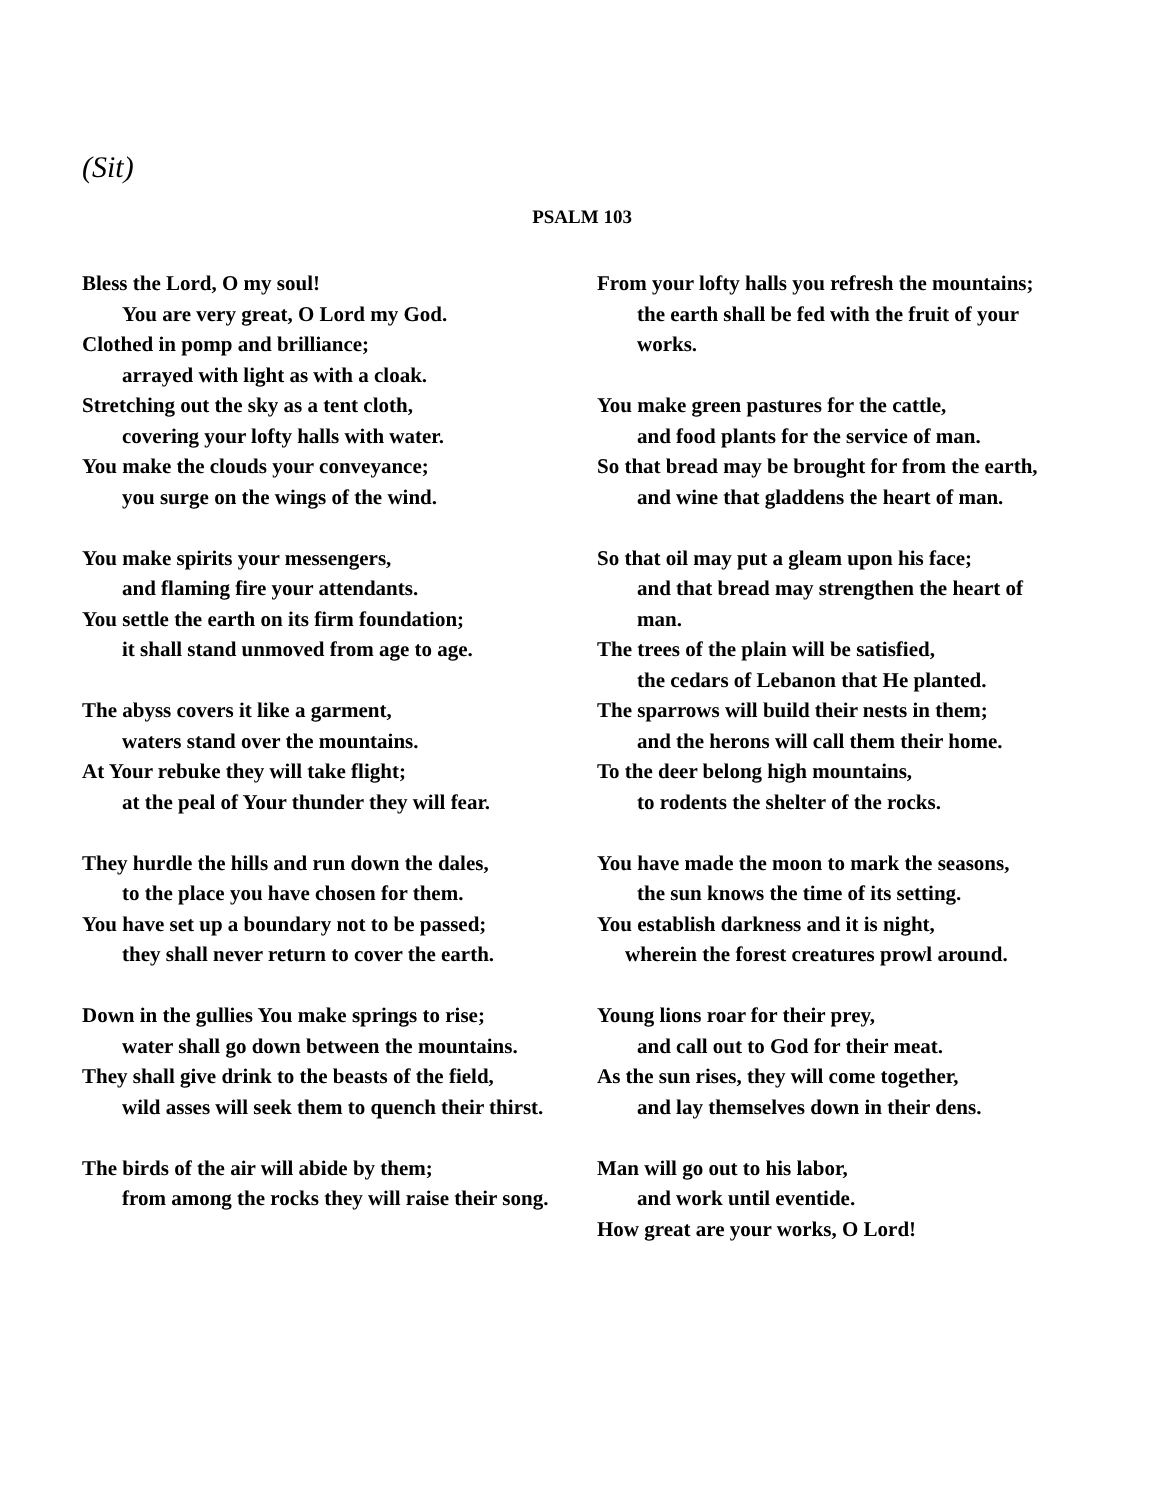(Sit)
PSALM 103
Bless the Lord, O my soul!
You are very great, O Lord my God.
Clothed in pomp and brilliance;
arrayed with light as with a cloak.
Stretching out the sky as a tent cloth,
covering your lofty halls with water.
You make the clouds your conveyance;
you surge on the wings of the wind.
You make spirits your messengers,
and flaming fire your attendants.
You settle the earth on its firm foundation;
it shall stand unmoved from age to age.
The abyss covers it like a garment,
waters stand over the mountains.
At Your rebuke they will take flight;
at the peal of Your thunder they will fear.
They hurdle the hills and run down the dales,
to the place you have chosen for them.
You have set up a boundary not to be passed;
they shall never return to cover the earth.
Down in the gullies You make springs to rise;
water shall go down between the mountains.
They shall give drink to the beasts of the field,
wild asses will seek them to quench their thirst.
The birds of the air will abide by them;
from among the rocks they will raise their song.
From your lofty halls you refresh the mountains;
the earth shall be fed with the fruit of your works.
You make green pastures for the cattle,
and food plants for the service of man.
So that bread may be brought for from the earth,
and wine that gladdens the heart of man.
So that oil may put a gleam upon his face;
and that bread may strengthen the heart of man.
The trees of the plain will be satisfied,
the cedars of Lebanon that He planted.
The sparrows will build their nests in them;
and the herons will call them their home.
To the deer belong high mountains,
to rodents the shelter of the rocks.
You have made the moon to mark the seasons,
the sun knows the time of its setting.
You establish darkness and it is night,
wherein the forest creatures prowl around.
Young lions roar for their prey,
and call out to God for their meat.
As the sun rises, they will come together,
and lay themselves down in their dens.
Man will go out to his labor,
and work until eventide.
How great are your works, O Lord!